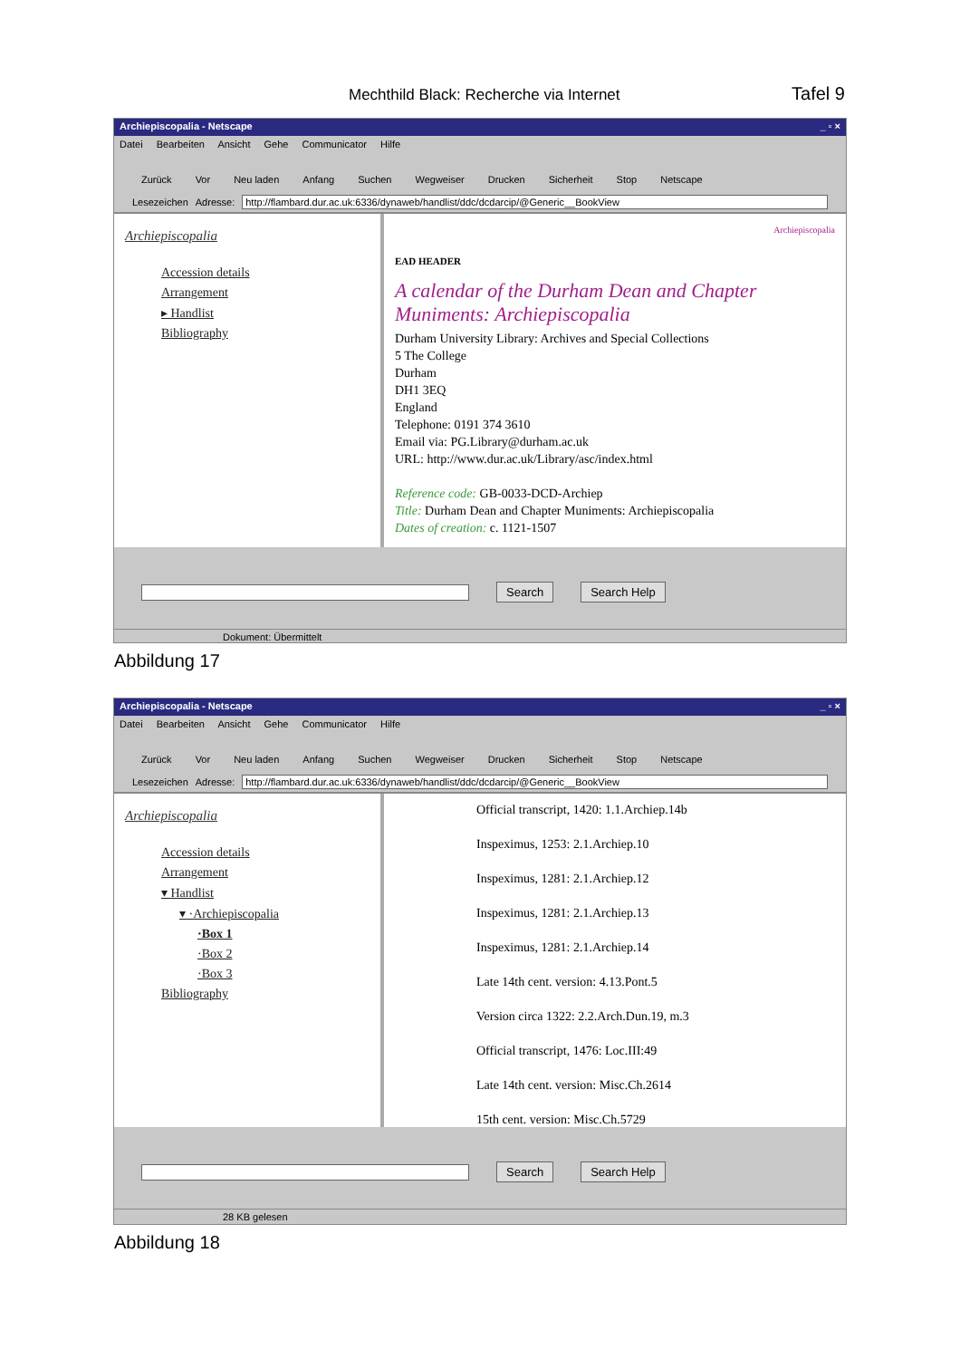Mechthild Black: Recherche via Internet Tafel 9
Archiepiscopalia - Netscape _ ▫ ×
Datei Bearbeiten Ansicht Gehe Communicator Hilfe
Zurück Vor Neu laden Anfang Suchen Wegweiser Drucken Sicherheit Stop Netscape
Lesezeichen Adresse: http://flambard.dur.ac.uk:6336/dynaweb/handlist/ddc/dcdarcip/@Generic__BookView
Archiepiscopalia
Accession details
Arrangement
▸ Handlist
Bibliography
Archiepiscopalia
EAD HEADER
A calendar of the Durham Dean and Chapter Muniments: Archiepiscopalia
Durham University Library: Archives and Special Collections
5 The College
Durham
DH1 3EQ
England
Telephone: 0191 374 3610
Email via: PG.Library@durham.ac.uk
URL: http://www.dur.ac.uk/Library/asc/index.html
Reference code: GB-0033-DCD-Archiep
Title: Durham Dean and Chapter Muniments: Archiepiscopalia
Dates of creation: c. 1121-1507
Search Search Help
Dokument: Übermittelt
Abbildung 17
Archiepiscopalia - Netscape _ ▫ ×
Datei Bearbeiten Ansicht Gehe Communicator Hilfe
Zurück Vor Neu laden Anfang Suchen Wegweiser Drucken Sicherheit Stop Netscape
Lesezeichen Adresse: http://flambard.dur.ac.uk:6336/dynaweb/handlist/ddc/dcdarcip/@Generic__BookView
Archiepiscopalia
Accession details
Arrangement
▾ Handlist
▾ ·Archiepiscopalia
·Box 1
·Box 2
·Box 3
Bibliography
Official transcript, 1420: 1.1.Archiep.14b
Inspeximus, 1253: 2.1.Archiep.10
Inspeximus, 1281: 2.1.Archiep.12
Inspeximus, 1281: 2.1.Archiep.13
Inspeximus, 1281: 2.1.Archiep.14
Late 14th cent. version: 4.13.Pont.5
Version circa 1322: 2.2.Arch.Dun.19, m.3
Official transcript, 1476: Loc.III:49
Late 14th cent. version: Misc.Ch.2614
15th cent. version: Misc.Ch.5729
Search Search Help
28 KB gelesen
Abbildung 18